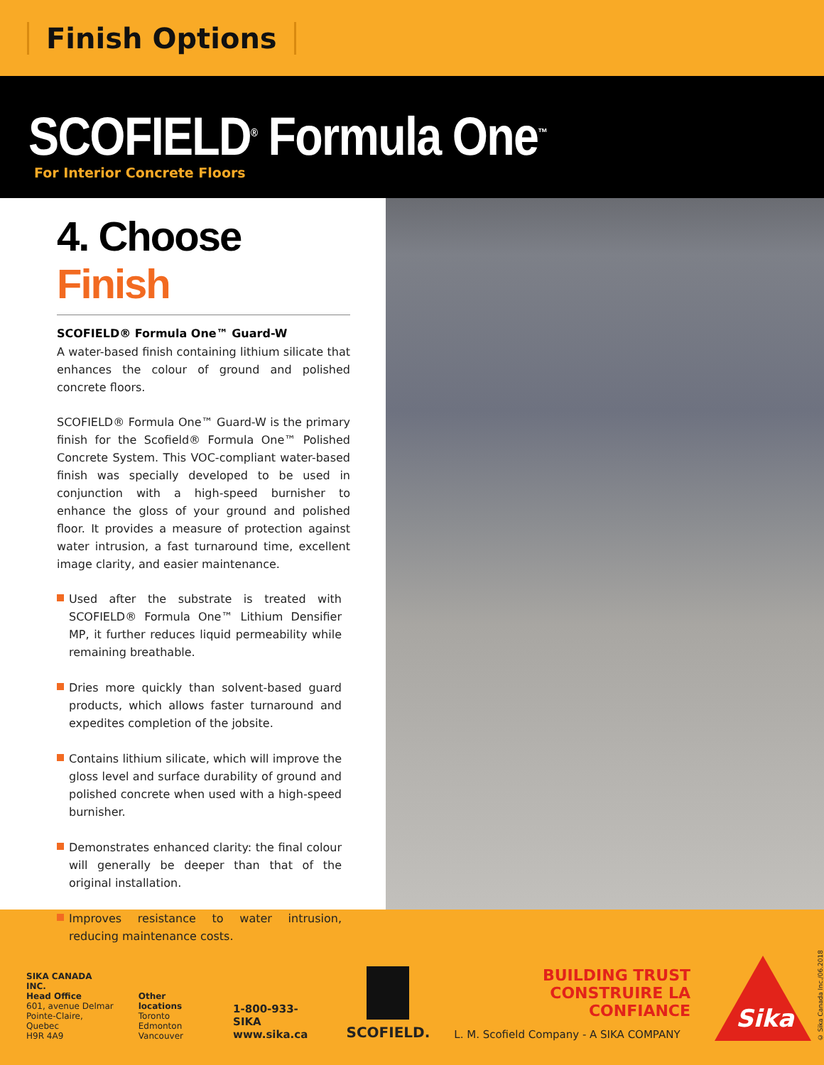Finish Options
SCOFIELD<sup>®</sup> Formula One<sup>™</sup>
For Interior Concrete Floors
4. Choose Finish
SCOFIELD® Formula One™ Guard-W
A water-based finish containing lithium silicate that enhances the colour of ground and polished concrete floors.
SCOFIELD® Formula One™ Guard-W is the primary finish for the Scofield® Formula One™ Polished Concrete System. This VOC-compliant water-based finish was specially developed to be used in conjunction with a high-speed burnisher to enhance the gloss of your ground and polished floor. It provides a measure of protection against water intrusion, a fast turnaround time, excellent image clarity, and easier maintenance.
Used after the substrate is treated with SCOFIELD® Formula One™ Lithium Densifier MP, it further reduces liquid permeability while remaining breathable.
Dries more quickly than solvent-based guard products, which allows faster turnaround and expedites completion of the jobsite.
Contains lithium silicate, which will improve the gloss level and surface durability of ground and polished concrete when used with a high-speed burnisher.
Demonstrates enhanced clarity: the final colour will generally be deeper than that of the original installation.
Improves resistance to water intrusion, reducing maintenance costs.
SIKA CANADA INC.
Head Office
601, avenue Delmar
Pointe-Claire, Quebec
H9R 4A9
Other locations
Toronto
Edmonton
Vancouver
1-800-933-SIKA
www.sika.ca
SCOFIELD.
BUILDING TRUST
CONSTRUIRE LA CONFIANCE
L. M. Scofield Company - A SIKA COMPANY
Sika
© Sika Canada Inc./06.2018